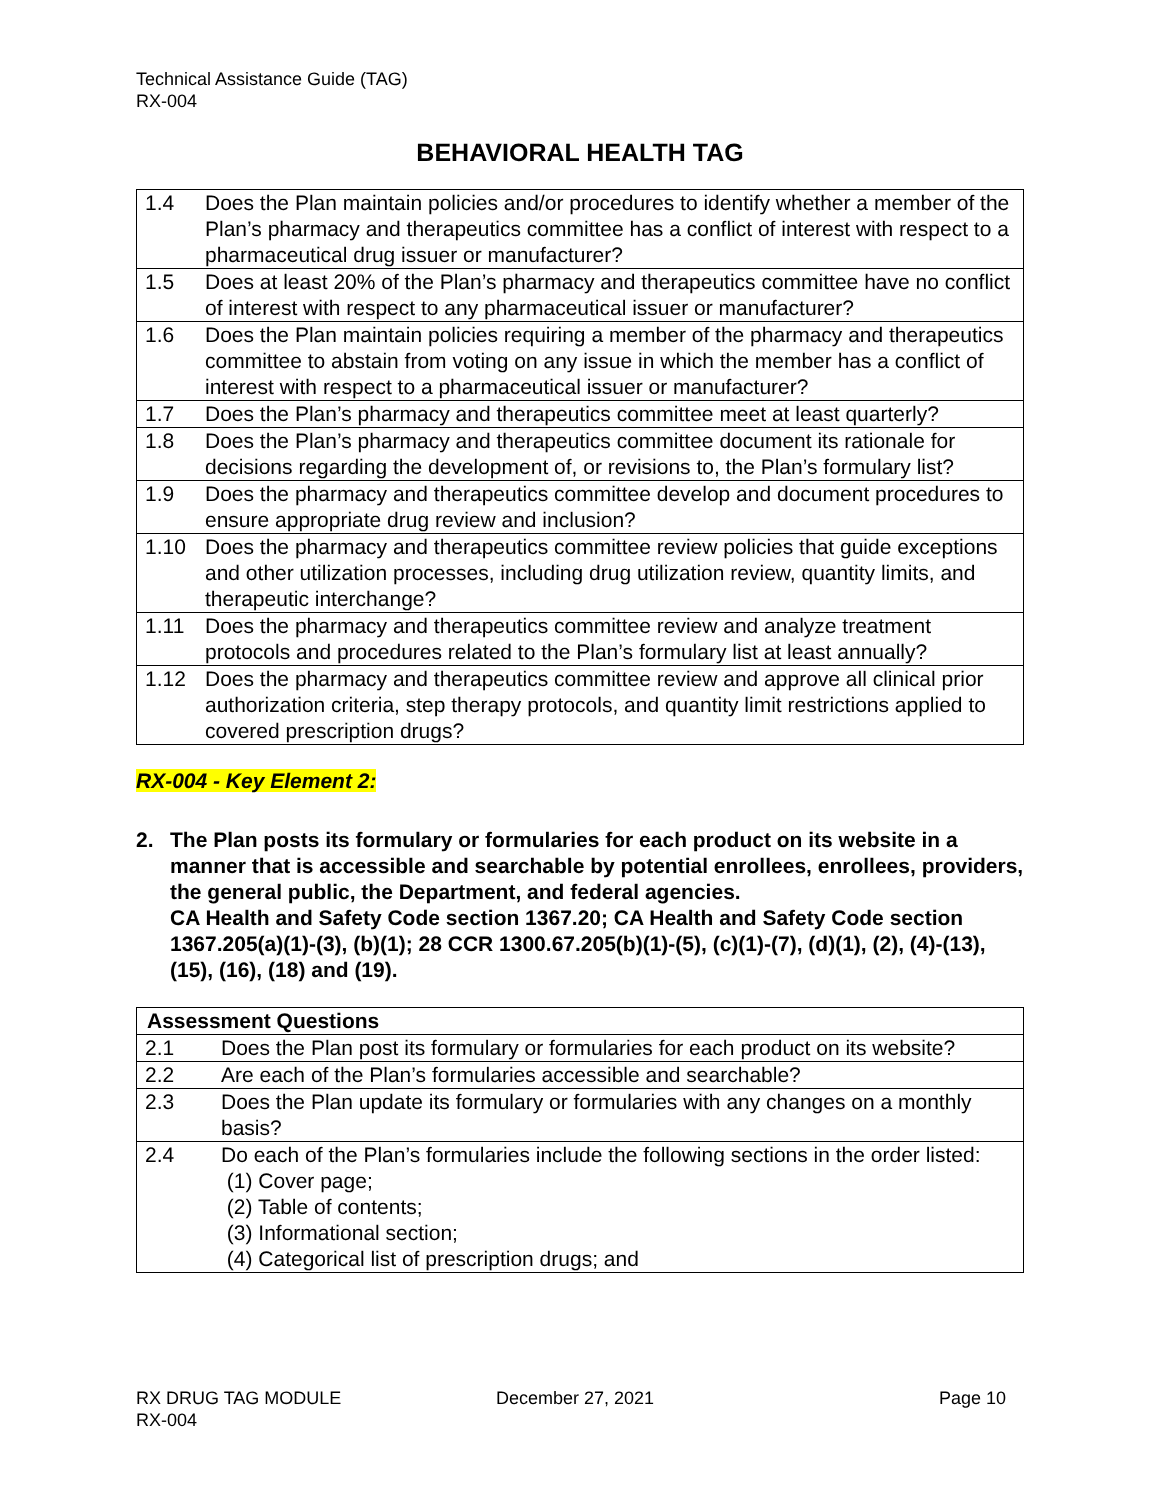Technical Assistance Guide (TAG)
RX-004
BEHAVIORAL HEALTH TAG
| 1.4 | Does the Plan maintain policies and/or procedures to identify whether a member of the Plan’s pharmacy and therapeutics committee has a conflict of interest with respect to a pharmaceutical drug issuer or manufacturer? |
| 1.5 | Does at least 20% of the Plan’s pharmacy and therapeutics committee have no conflict of interest with respect to any pharmaceutical issuer or manufacturer? |
| 1.6 | Does the Plan maintain policies requiring a member of the pharmacy and therapeutics committee to abstain from voting on any issue in which the member has a conflict of interest with respect to a pharmaceutical issuer or manufacturer? |
| 1.7 | Does the Plan’s pharmacy and therapeutics committee meet at least quarterly? |
| 1.8 | Does the Plan’s pharmacy and therapeutics committee document its rationale for decisions regarding the development of, or revisions to, the Plan’s formulary list? |
| 1.9 | Does the pharmacy and therapeutics committee develop and document procedures to ensure appropriate drug review and inclusion? |
| 1.10 | Does the pharmacy and therapeutics committee review policies that guide exceptions and other utilization processes, including drug utilization review, quantity limits, and therapeutic interchange? |
| 1.11 | Does the pharmacy and therapeutics committee review and analyze treatment protocols and procedures related to the Plan’s formulary list at least annually? |
| 1.12 | Does the pharmacy and therapeutics committee review and approve all clinical prior authorization criteria, step therapy protocols, and quantity limit restrictions applied to covered prescription drugs? |
RX-004 - Key Element 2:
2. The Plan posts its formulary or formularies for each product on its website in a manner that is accessible and searchable by potential enrollees, enrollees, providers, the general public, the Department, and federal agencies.
CA Health and Safety Code section 1367.20; CA Health and Safety Code section 1367.205(a)(1)-(3), (b)(1); 28 CCR 1300.67.205(b)(1)-(5), (c)(1)-(7), (d)(1), (2), (4)-(13), (15), (16), (18) and (19).
| Assessment Questions | |
| --- | --- |
| 2.1 | Does the Plan post its formulary or formularies for each product on its website? |
| 2.2 | Are each of the Plan’s formularies accessible and searchable? |
| 2.3 | Does the Plan update its formulary or formularies with any changes on a monthly basis? |
| 2.4 | Do each of the Plan’s formularies include the following sections in the order listed: (1) Cover page; (2) Table of contents; (3) Informational section; (4) Categorical list of prescription drugs; and |
RX DRUG TAG MODULE
RX-004
December 27, 2021 Page 10